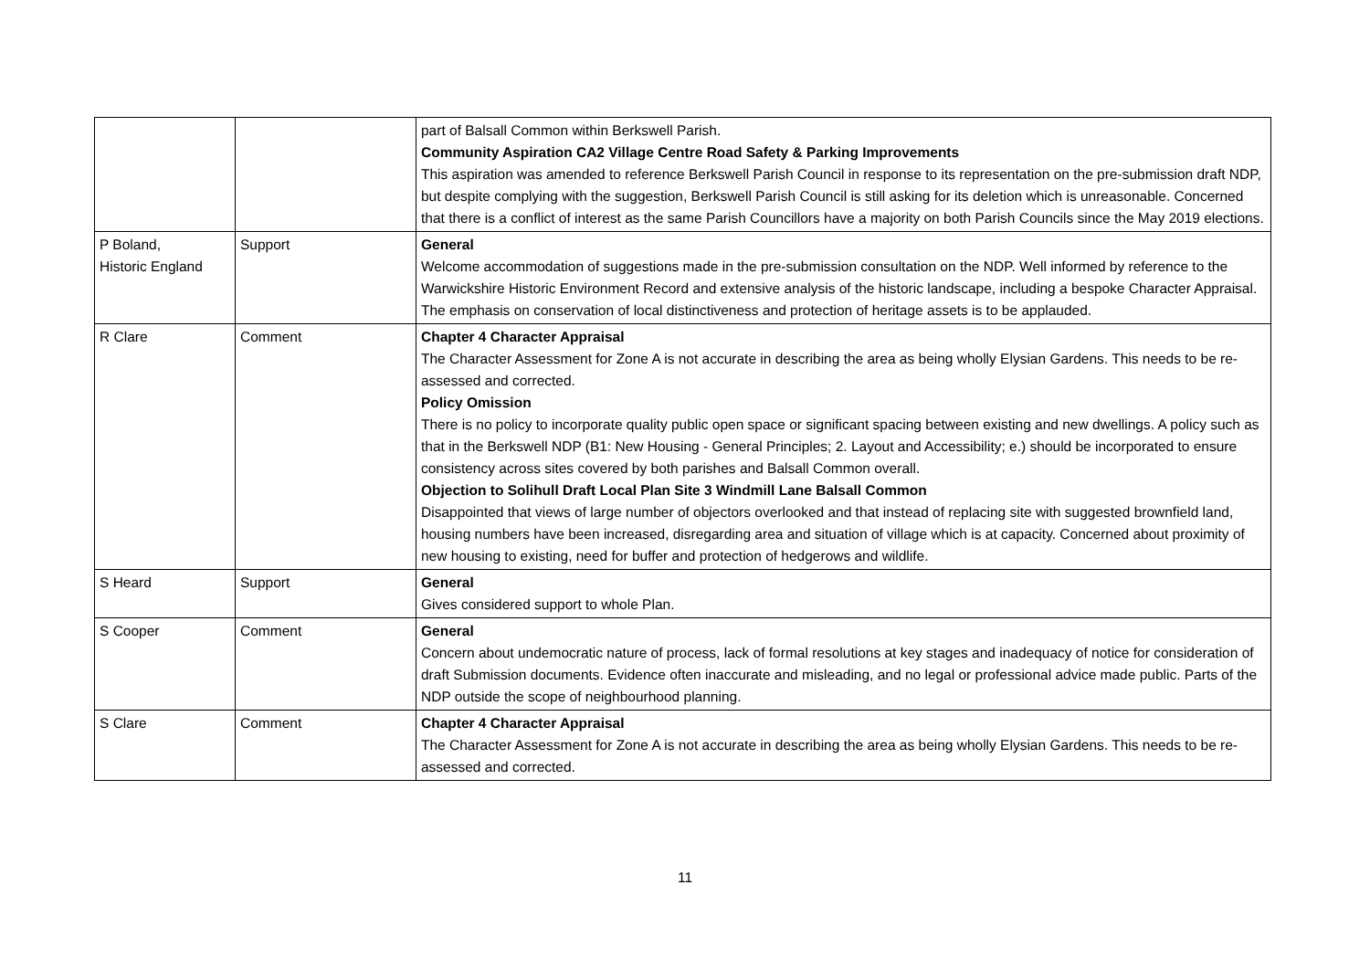| | | part of Balsall Common within Berkswell Parish. Community Aspiration CA2 Village Centre Road Safety & Parking Improvements This aspiration was amended to reference Berkswell Parish Council in response to its representation on the pre-submission draft NDP, but despite complying with the suggestion, Berkswell Parish Council is still asking for its deletion which is unreasonable. Concerned that there is a conflict of interest as the same Parish Councillors have a majority on both Parish Councils since the May 2019 elections. |
| P Boland, Historic England | Support | General Welcome accommodation of suggestions made in the pre-submission consultation on the NDP. Well informed by reference to the Warwickshire Historic Environment Record and extensive analysis of the historic landscape, including a bespoke Character Appraisal. The emphasis on conservation of local distinctiveness and protection of heritage assets is to be applauded. |
| R Clare | Comment | Chapter 4 Character Appraisal The Character Assessment for Zone A is not accurate in describing the area as being wholly Elysian Gardens. This needs to be re-assessed and corrected. Policy Omission There is no policy to incorporate quality public open space or significant spacing between existing and new dwellings. A policy such as that in the Berkswell NDP (B1: New Housing - General Principles; 2. Layout and Accessibility; e.) should be incorporated to ensure consistency across sites covered by both parishes and Balsall Common overall. Objection to Solihull Draft Local Plan Site 3 Windmill Lane Balsall Common Disappointed that views of large number of objectors overlooked and that instead of replacing site with suggested brownfield land, housing numbers have been increased, disregarding area and situation of village which is at capacity. Concerned about proximity of new housing to existing, need for buffer and protection of hedgerows and wildlife. |
| S Heard | Support | General Gives considered support to whole Plan. |
| S Cooper | Comment | General Concern about undemocratic nature of process, lack of formal resolutions at key stages and inadequacy of notice for consideration of draft Submission documents. Evidence often inaccurate and misleading, and no legal or professional advice made public. Parts of the NDP outside the scope of neighbourhood planning. |
| S Clare | Comment | Chapter 4 Character Appraisal The Character Assessment for Zone A is not accurate in describing the area as being wholly Elysian Gardens. This needs to be re-assessed and corrected. |
11